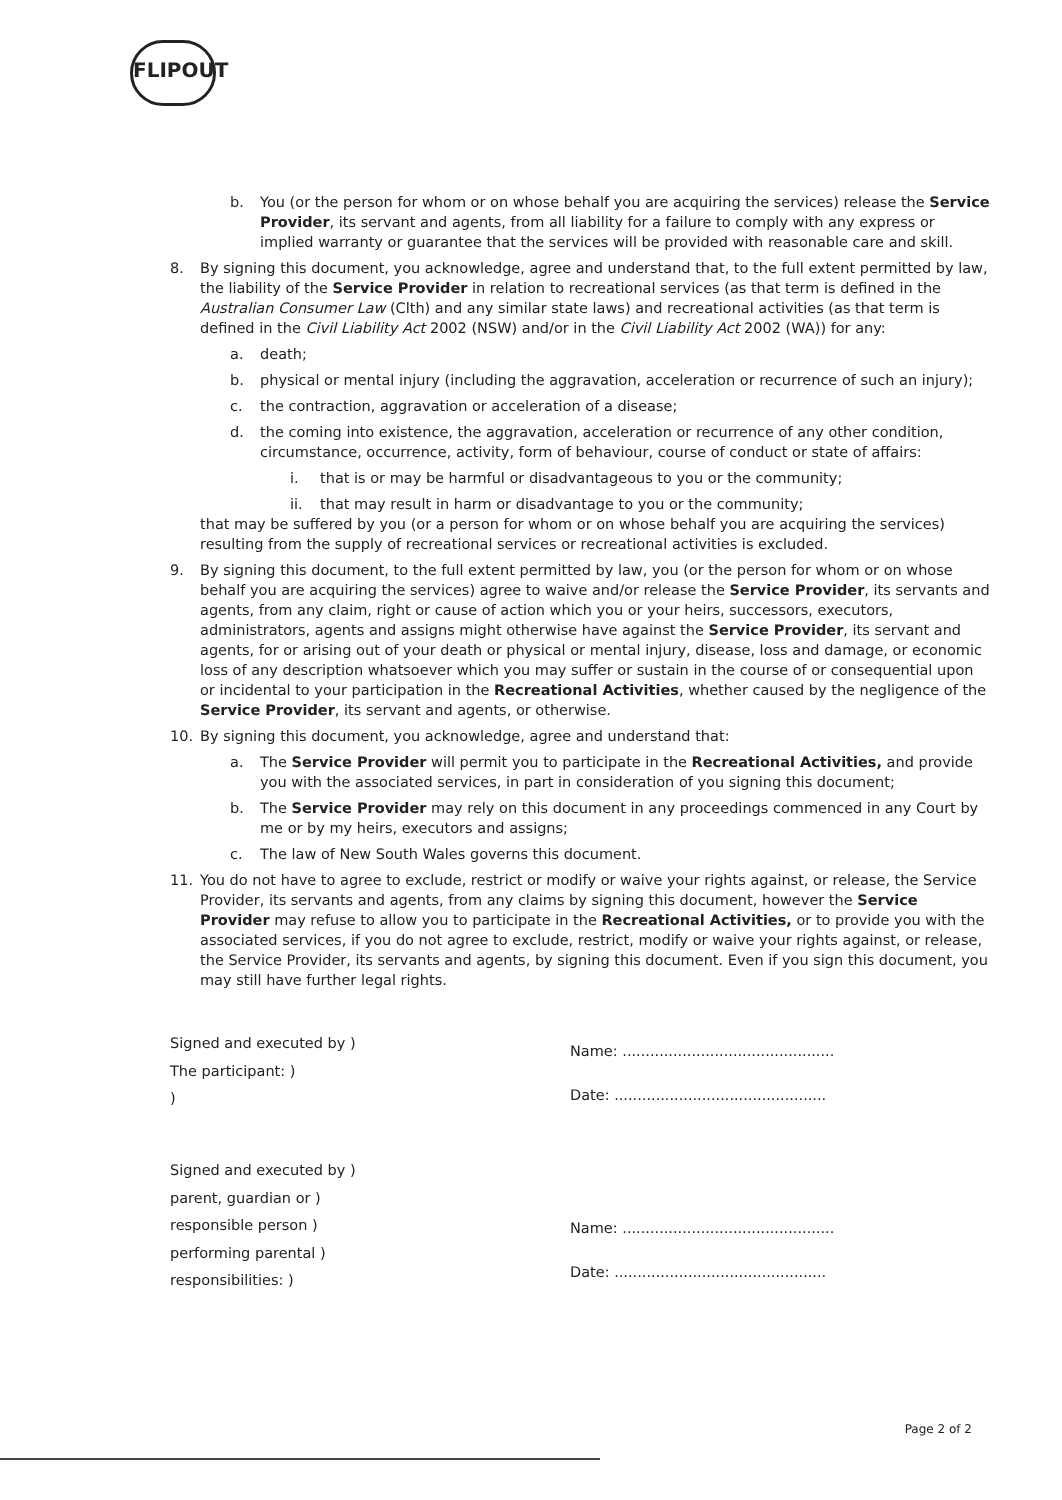FLIPOUT
b. You (or the person for whom or on whose behalf you are acquiring the services) release the Service Provider, its servant and agents, from all liability for a failure to comply with any express or implied warranty or guarantee that the services will be provided with reasonable care and skill.
8. By signing this document, you acknowledge, agree and understand that, to the full extent permitted by law, the liability of the Service Provider in relation to recreational services (as that term is defined in the Australian Consumer Law (Clth) and any similar state laws) and recreational activities (as that term is defined in the Civil Liability Act 2002 (NSW) and/or in the Civil Liability Act 2002 (WA)) for any:
a. death;
b. physical or mental injury (including the aggravation, acceleration or recurrence of such an injury);
c. the contraction, aggravation or acceleration of a disease;
d. the coming into existence, the aggravation, acceleration or recurrence of any other condition, circumstance, occurrence, activity, form of behaviour, course of conduct or state of affairs:
i. that is or may be harmful or disadvantageous to you or the community;
ii. that may result in harm or disadvantage to you or the community;
that may be suffered by you (or a person for whom or on whose behalf you are acquiring the services) resulting from the supply of recreational services or recreational activities is excluded.
9. By signing this document, to the full extent permitted by law, you (or the person for whom or on whose behalf you are acquiring the services) agree to waive and/or release the Service Provider, its servants and agents, from any claim, right or cause of action which you or your heirs, successors, executors, administrators, agents and assigns might otherwise have against the Service Provider, its servant and agents, for or arising out of your death or physical or mental injury, disease, loss and damage, or economic loss of any description whatsoever which you may suffer or sustain in the course of or consequential upon or incidental to your participation in the Recreational Activities, whether caused by the negligence of the Service Provider, its servant and agents, or otherwise.
10. By signing this document, you acknowledge, agree and understand that:
a. The Service Provider will permit you to participate in the Recreational Activities, and provide you with the associated services, in part in consideration of you signing this document;
b. The Service Provider may rely on this document in any proceedings commenced in any Court by me or by my heirs, executors and assigns;
c. The law of New South Wales governs this document.
11. You do not have to agree to exclude, restrict or modify or waive your rights against, or release, the Service Provider, its servants and agents, from any claims by signing this document, however the Service Provider may refuse to allow you to participate in the Recreational Activities, or to provide you with the associated services, if you do not agree to exclude, restrict, modify or waive your rights against, or release, the Service Provider, its servants and agents, by signing this document. Even if you sign this document, you may still have further legal rights.
Signed and executed by )
The participant: )
)
Name: ..............................................
Date: ..............................................
Signed and executed by )
parent, guardian or )
responsible person )
performing parental )
responsibilities: )
Name: ..............................................
Date: ..............................................
Page 2 of 2